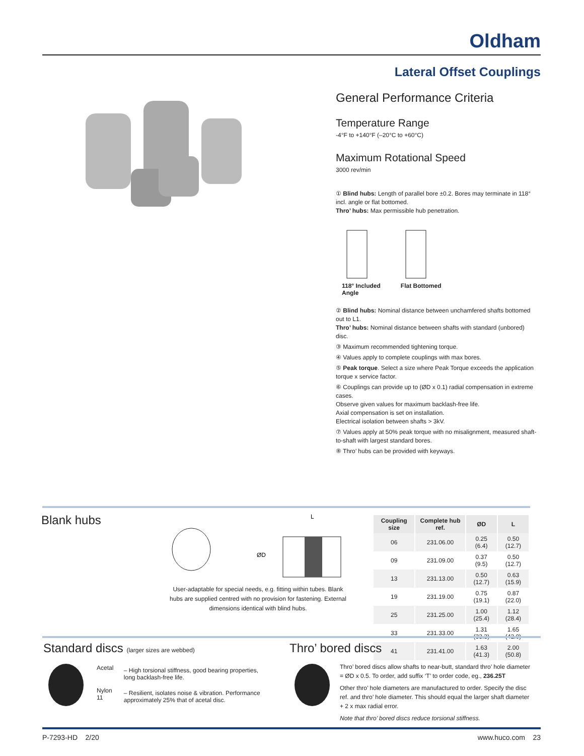Oldham
Lateral Offset Couplings
General Performance Criteria
Temperature Range
-4°F to +140°F (–20°C to +60°C)
Maximum Rotational Speed
3000 rev/min
① Blind hubs: Length of parallel bore ±0.2. Bores may terminate in 118° incl. angle or flat bottomed.
Thro’ hubs: Max permissible hub penetration.
118° Included
Angle
Flat Bottomed
② Blind hubs: Nominal distance between unchamfered shafts bottomed out to L1.
Thro’ hubs: Nominal distance between shafts with standard (unbored) disc.
③ Maximum recommended tightening torque.
④ Values apply to complete couplings with max bores.
⑤ Peak torque. Select a size where Peak Torque exceeds the application torque x service factor.
⑥ Couplings can provide up to (ØD x 0.1) radial compensation in extreme cases.
Observe given values for maximum backlash-free life.
Axial compensation is set on installation.
Electrical isolation between shafts > 3kV.
⑦ Values apply at 50% peak torque with no misalignment, measured shaft-to-shaft with largest standard bores.
⑧ Thro’ hubs can be provided with keyways.
Blank hubs
ØD
L
User-adaptable for special needs, e.g. fitting within tubes. Blank hubs are supplied centred with no provision for fastening. External dimensions identical with blind hubs.
| Coupling size | Complete hub ref. | ØD | L |
| --- | --- | --- | --- |
| 06 | 231.06.00 | 0.25 (6.4) | 0.50 (12.7) |
| 09 | 231.09.00 | 0.37 (9.5) | 0.50 (12.7) |
| 13 | 231.13.00 | 0.50 (12.7) | 0.63 (15.9) |
| 19 | 231.19.00 | 0.75 (19.1) | 0.87 (22.0) |
| 25 | 231.25.00 | 1.00 (25.4) | 1.12 (28.4) |
| 33 | 231.33.00 | 1.31 (33.3) | 1.65 (42.0) |
| 41 | 231.41.00 | 1.63 (41.3) | 2.00 (50.8) |
Standard discs (larger sizes are webbed)
| Acetal | – High torsional stiffness, good bearing properties, long backlash-free life. |
| Nylon 11 | – Resilient, isolates noise & vibration. Performance approximately 25% that of acetal disc. |
Thro’ bored discs
Thro’ bored discs allow shafts to near-butt, standard thro’ hole diameter = ØD x 0.5. To order, add suffix ‘T’ to order code, eg., 236.25T
Other thro’ hole diameters are manufactured to order. Specify the disc ref. and thro’ hole diameter. This should equal the larger shaft diameter + 2 x max radial error.
Note that thro’ bored discs reduce torsional stiffness.
P-7293-HD 2/20 www.huco.com 23